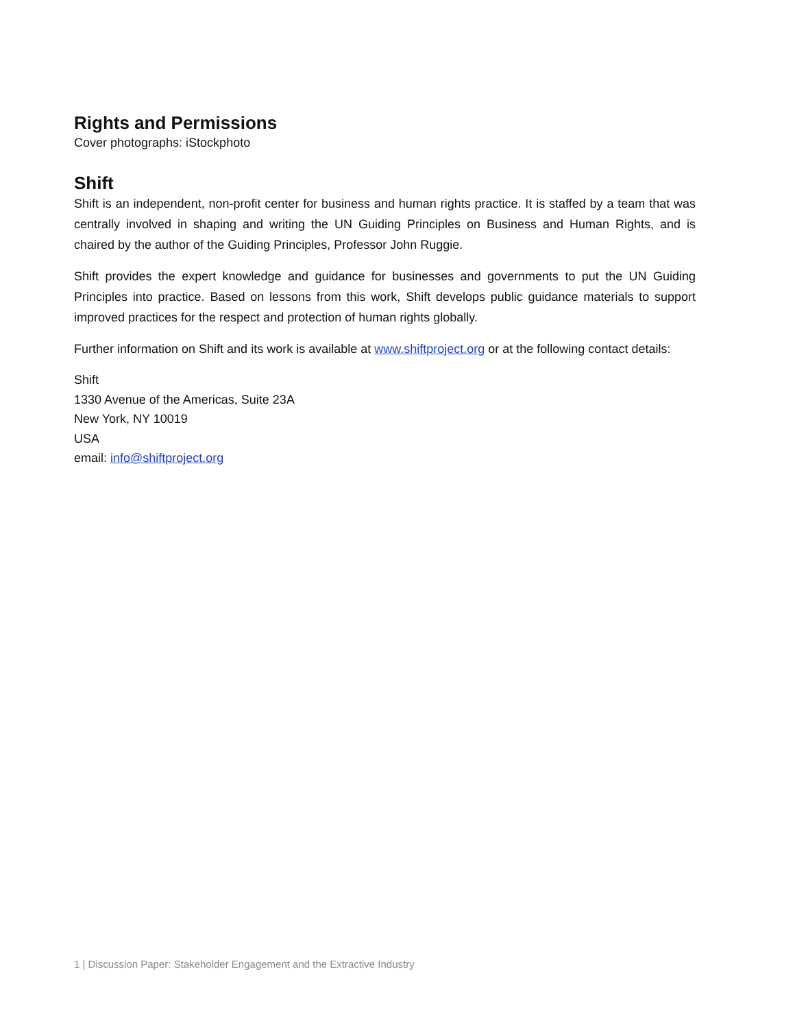Rights and Permissions
Cover photographs: iStockphoto
Shift
Shift is an independent, non-profit center for business and human rights practice. It is staffed by a team that was centrally involved in shaping and writing the UN Guiding Principles on Business and Human Rights, and is chaired by the author of the Guiding Principles, Professor John Ruggie.
Shift provides the expert knowledge and guidance for businesses and governments to put the UN Guiding Principles into practice. Based on lessons from this work, Shift develops public guidance materials to support improved practices for the respect and protection of human rights globally.
Further information on Shift and its work is available at www.shiftproject.org or at the following contact details:
Shift
1330 Avenue of the Americas, Suite 23A
New York, NY 10019
USA
email: info@shiftproject.org
1 | Discussion Paper: Stakeholder Engagement and the Extractive Industry